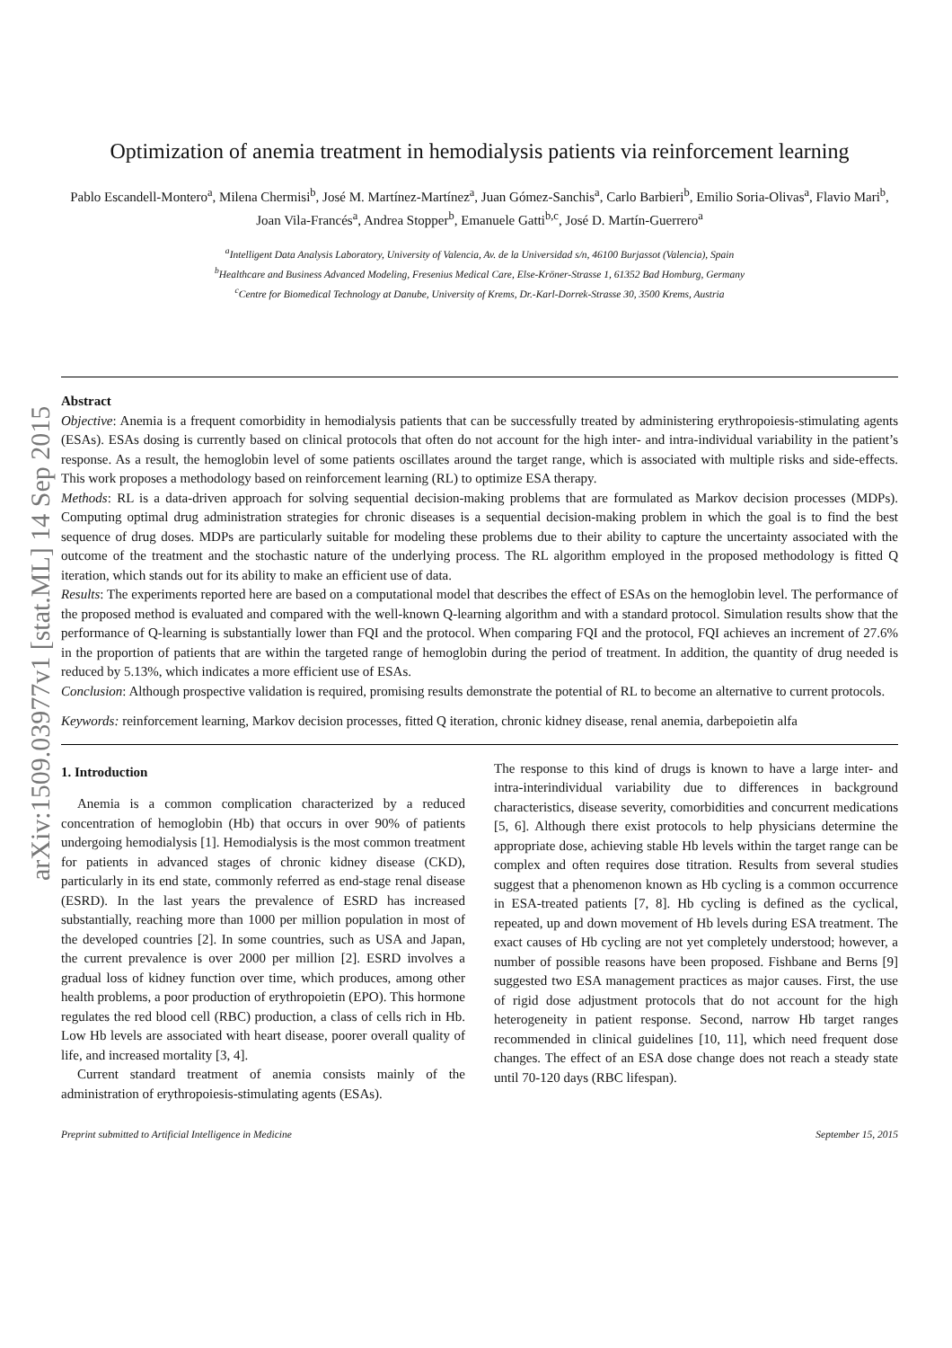arXiv:1509.03977v1 [stat.ML] 14 Sep 2015
Optimization of anemia treatment in hemodialysis patients via reinforcement learning
Pablo Escandell-Montero<sup>a</sup>, Milena Chermisi<sup>b</sup>, José M. Martínez-Martínez<sup>a</sup>, Juan Gómez-Sanchis<sup>a</sup>, Carlo Barbieri<sup>b</sup>, Emilio Soria-Olivas<sup>a</sup>, Flavio Mari<sup>b</sup>, Joan Vila-Francés<sup>a</sup>, Andrea Stopper<sup>b</sup>, Emanuele Gatti<sup>b,c</sup>, José D. Martín-Guerrero<sup>a</sup>
<sup>a</sup> Intelligent Data Analysis Laboratory, University of Valencia, Av. de la Universidad s/n, 46100 Burjassot (Valencia), Spain
<sup>b</sup> Healthcare and Business Advanced Modeling, Fresenius Medical Care, Else-Kröner-Strasse 1, 61352 Bad Homburg, Germany
<sup>c</sup> Centre for Biomedical Technology at Danube, University of Krems, Dr.-Karl-Dorrek-Strasse 30, 3500 Krems, Austria
Abstract
Objective: Anemia is a frequent comorbidity in hemodialysis patients that can be successfully treated by administering erythropoiesis-stimulating agents (ESAs). ESAs dosing is currently based on clinical protocols that often do not account for the high inter- and intra-individual variability in the patient’s response. As a result, the hemoglobin level of some patients oscillates around the target range, which is associated with multiple risks and side-effects. This work proposes a methodology based on reinforcement learning (RL) to optimize ESA therapy.
Methods: RL is a data-driven approach for solving sequential decision-making problems that are formulated as Markov decision processes (MDPs). Computing optimal drug administration strategies for chronic diseases is a sequential decision-making problem in which the goal is to find the best sequence of drug doses. MDPs are particularly suitable for modeling these problems due to their ability to capture the uncertainty associated with the outcome of the treatment and the stochastic nature of the underlying process. The RL algorithm employed in the proposed methodology is fitted Q iteration, which stands out for its ability to make an efficient use of data.
Results: The experiments reported here are based on a computational model that describes the effect of ESAs on the hemoglobin level. The performance of the proposed method is evaluated and compared with the well-known Q-learning algorithm and with a standard protocol. Simulation results show that the performance of Q-learning is substantially lower than FQI and the protocol. When comparing FQI and the protocol, FQI achieves an increment of 27.6% in the proportion of patients that are within the targeted range of hemoglobin during the period of treatment. In addition, the quantity of drug needed is reduced by 5.13%, which indicates a more efficient use of ESAs.
Conclusion: Although prospective validation is required, promising results demonstrate the potential of RL to become an alternative to current protocols.
Keywords: reinforcement learning, Markov decision processes, fitted Q iteration, chronic kidney disease, renal anemia, darbepoietin alfa
1. Introduction
Anemia is a common complication characterized by a reduced concentration of hemoglobin (Hb) that occurs in over 90% of patients undergoing hemodialysis [1]. Hemodialysis is the most common treatment for patients in advanced stages of chronic kidney disease (CKD), particularly in its end state, commonly referred as end-stage renal disease (ESRD). In the last years the prevalence of ESRD has increased substantially, reaching more than 1000 per million population in most of the developed countries [2]. In some countries, such as USA and Japan, the current prevalence is over 2000 per million [2]. ESRD involves a gradual loss of kidney function over time, which produces, among other health problems, a poor production of erythropoietin (EPO). This hormone regulates the red blood cell (RBC) production, a class of cells rich in Hb. Low Hb levels are associated with heart disease, poorer overall quality of life, and increased mortality [3, 4].
Current standard treatment of anemia consists mainly of the administration of erythropoiesis-stimulating agents (ESAs).
The response to this kind of drugs is known to have a large inter- and intra-interindividual variability due to differences in background characteristics, disease severity, comorbidities and concurrent medications [5, 6]. Although there exist protocols to help physicians determine the appropriate dose, achieving stable Hb levels within the target range can be complex and often requires dose titration. Results from several studies suggest that a phenomenon known as Hb cycling is a common occurrence in ESA-treated patients [7, 8]. Hb cycling is defined as the cyclical, repeated, up and down movement of Hb levels during ESA treatment. The exact causes of Hb cycling are not yet completely understood; however, a number of possible reasons have been proposed. Fishbane and Berns [9] suggested two ESA management practices as major causes. First, the use of rigid dose adjustment protocols that do not account for the high heterogeneity in patient response. Second, narrow Hb target ranges recommended in clinical guidelines [10, 11], which need frequent dose changes. The effect of an ESA dose change does not reach a steady state until 70-120 days (RBC lifespan).
Preprint submitted to Artificial Intelligence in Medicine September 15, 2015